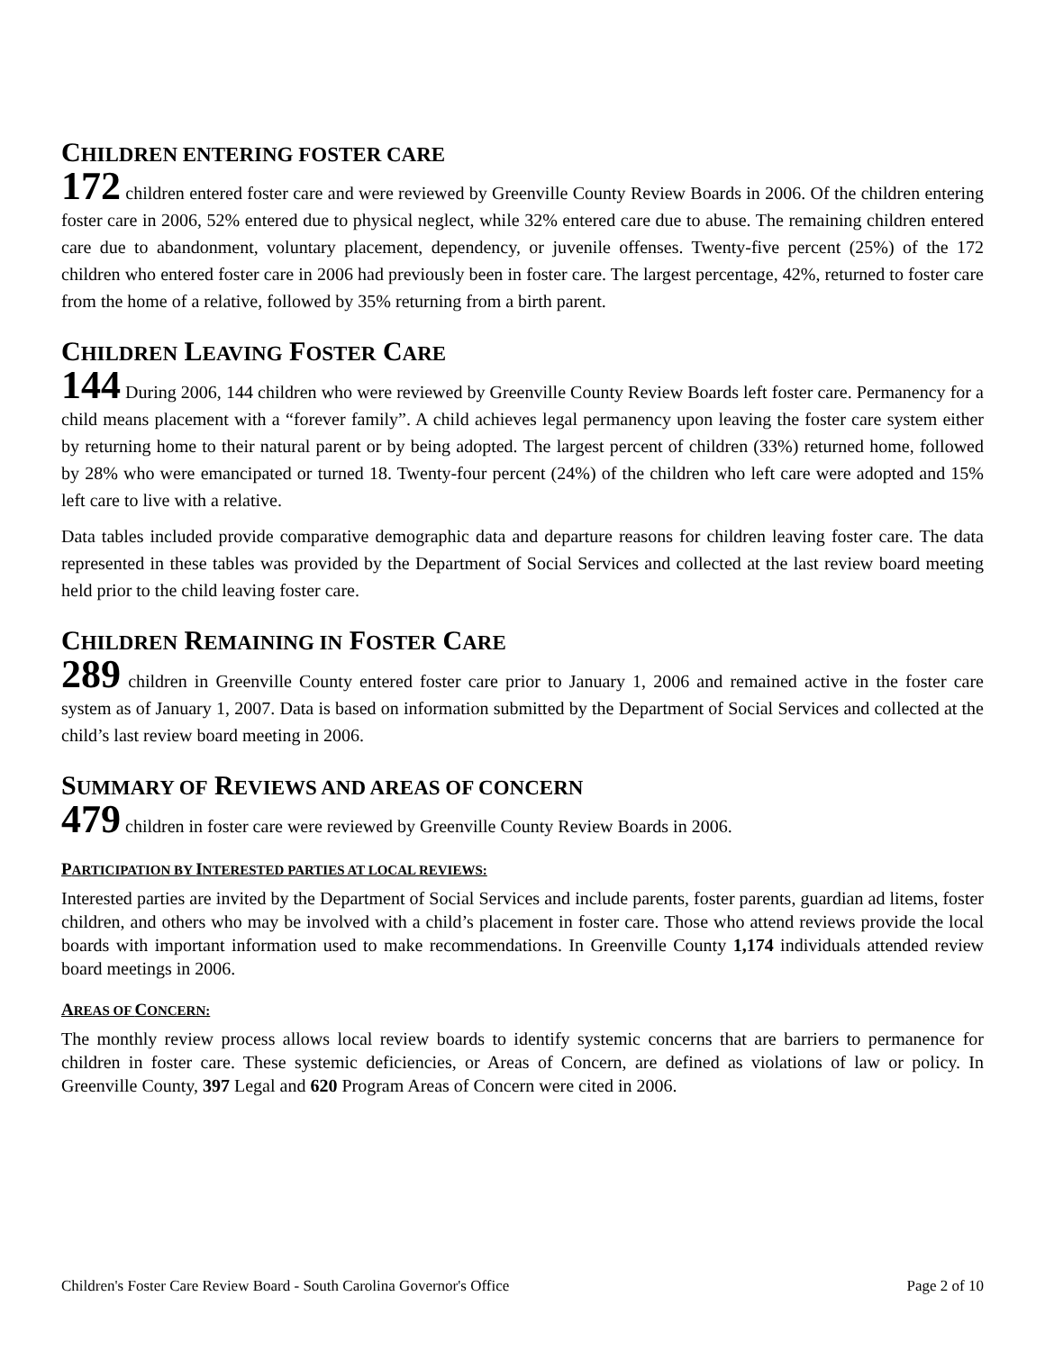CHILDREN ENTERING FOSTER CARE
172 children entered foster care and were reviewed by Greenville County Review Boards in 2006. Of the children entering foster care in 2006, 52% entered due to physical neglect, while 32% entered care due to abuse. The remaining children entered care due to abandonment, voluntary placement, dependency, or juvenile offenses. Twenty-five percent (25%) of the 172 children who entered foster care in 2006 had previously been in foster care. The largest percentage, 42%, returned to foster care from the home of a relative, followed by 35% returning from a birth parent.
CHILDREN LEAVING FOSTER CARE
144 During 2006, 144 children who were reviewed by Greenville County Review Boards left foster care. Permanency for a child means placement with a “forever family”. A child achieves legal permanency upon leaving the foster care system either by returning home to their natural parent or by being adopted. The largest percent of children (33%) returned home, followed by 28% who were emancipated or turned 18. Twenty-four percent (24%) of the children who left care were adopted and 15% left care to live with a relative.
Data tables included provide comparative demographic data and departure reasons for children leaving foster care. The data represented in these tables was provided by the Department of Social Services and collected at the last review board meeting held prior to the child leaving foster care.
CHILDREN REMAINING IN FOSTER CARE
289 children in Greenville County entered foster care prior to January 1, 2006 and remained active in the foster care system as of January 1, 2007. Data is based on information submitted by the Department of Social Services and collected at the child’s last review board meeting in 2006.
SUMMARY OF REVIEWS AND AREAS OF CONCERN
479 children in foster care were reviewed by Greenville County Review Boards in 2006.
PARTICIPATION BY INTERESTED PARTIES AT LOCAL REVIEWS:
Interested parties are invited by the Department of Social Services and include parents, foster parents, guardian ad litems, foster children, and others who may be involved with a child’s placement in foster care. Those who attend reviews provide the local boards with important information used to make recommendations. In Greenville County 1,174 individuals attended review board meetings in 2006.
AREAS OF CONCERN:
The monthly review process allows local review boards to identify systemic concerns that are barriers to permanence for children in foster care. These systemic deficiencies, or Areas of Concern, are defined as violations of law or policy. In Greenville County, 397 Legal and 620 Program Areas of Concern were cited in 2006.
Children's Foster Care Review Board - South Carolina Governor's Office Page 2 of 10